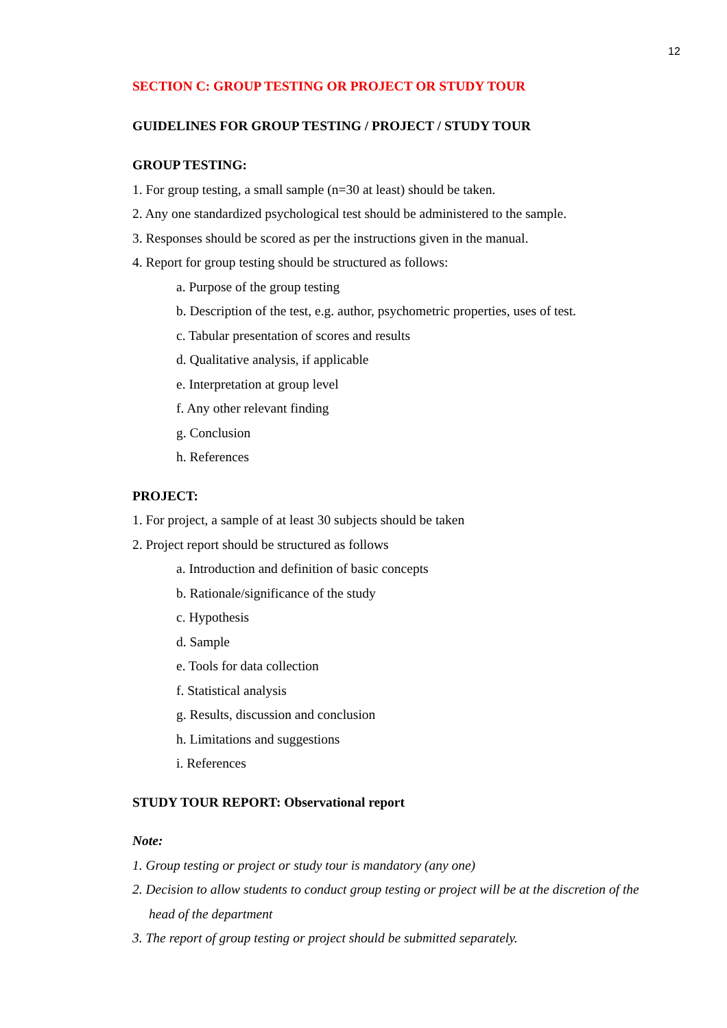12
SECTION C: GROUP TESTING OR PROJECT OR STUDY TOUR
GUIDELINES FOR GROUP TESTING / PROJECT / STUDY TOUR
GROUP TESTING:
1. For group testing, a small sample (n=30 at least) should be taken.
2. Any one standardized psychological test should be administered to the sample.
3. Responses should be scored as per the instructions given in the manual.
4. Report for group testing should be structured as follows:
a. Purpose of the group testing
b. Description of the test, e.g. author, psychometric properties, uses of test.
c. Tabular presentation of scores and results
d. Qualitative analysis, if applicable
e. Interpretation at group level
f. Any other relevant finding
g. Conclusion
h. References
PROJECT:
1. For project, a sample of at least 30 subjects should be taken
2. Project report should be structured as follows
a. Introduction and definition of basic concepts
b. Rationale/significance of the study
c. Hypothesis
d. Sample
e. Tools for data collection
f. Statistical analysis
g. Results, discussion and conclusion
h. Limitations and suggestions
i. References
STUDY TOUR REPORT: Observational report
Note:
1. Group testing or project or study tour is mandatory (any one)
2. Decision to allow students to conduct group testing or project will be at the discretion of the
head of the department
3. The report of group testing or project should be submitted separately.